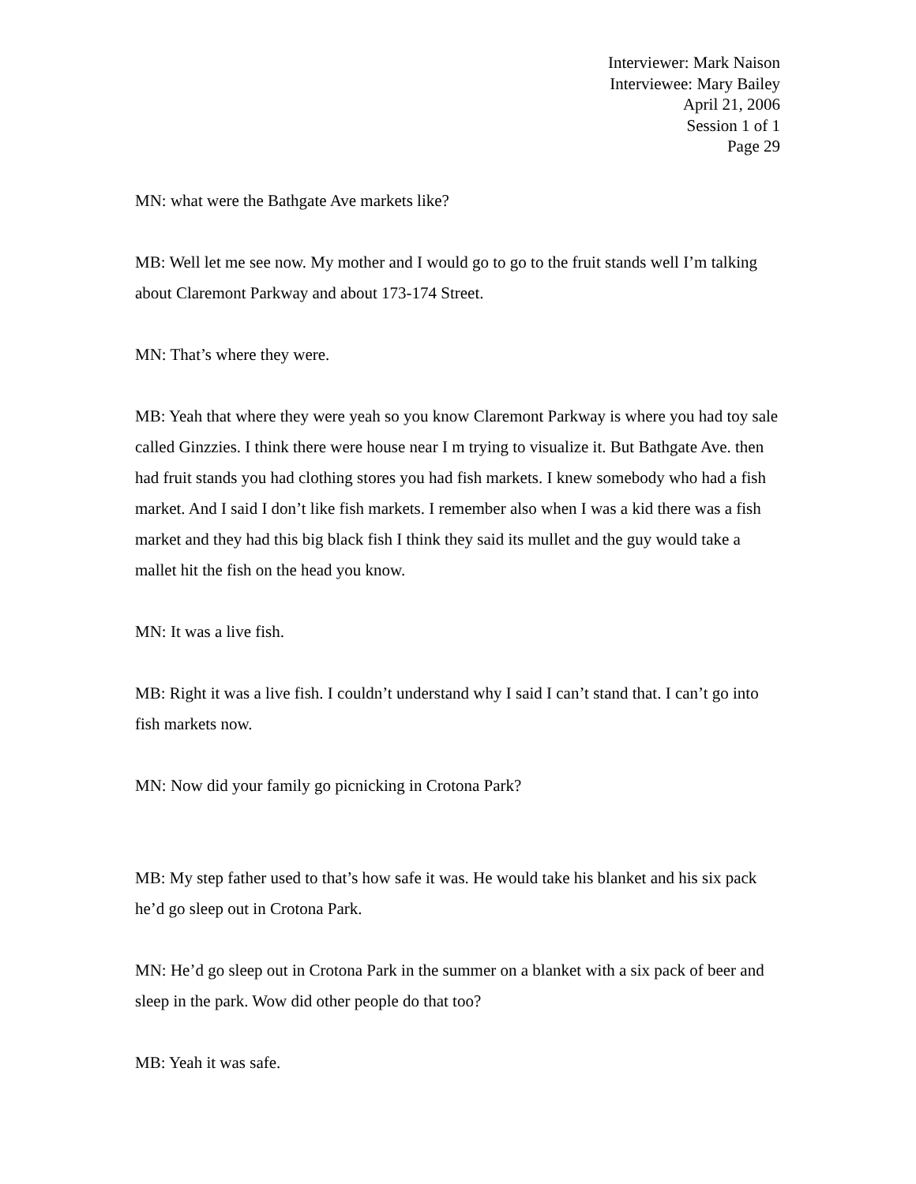Interviewer: Mark Naison
Interviewee: Mary Bailey
April 21, 2006
Session 1 of 1
Page 29
MN: what were the Bathgate Ave markets like?
MB: Well let me see now. My mother and I would go to go to the fruit stands well I’m talking about Claremont Parkway and about 173-174 Street.
MN: That’s where they were.
MB: Yeah that where they were yeah so you know Claremont Parkway is where you had toy sale called Ginzzies. I think there were house near I m trying to visualize it. But Bathgate Ave. then had fruit stands you had clothing stores you had fish markets. I knew somebody who had a fish market. And I said I don’t like fish markets. I remember also when I was a kid there was a fish market and they had this big black fish I think they said its mullet and the guy would take a mallet hit the fish on the head you know.
MN: It was a live fish.
MB: Right it was a live fish. I couldn’t understand why I said I can’t stand that. I can’t go into fish markets now.
MN: Now did your family go picnicking in Crotona Park?
MB: My step father used to that’s how safe it was. He would take his blanket and his six pack he’d go sleep out in Crotona Park.
MN: He’d go sleep out in Crotona Park in the summer on a blanket with a six pack of beer and sleep in the park. Wow did other people do that too?
MB: Yeah it was safe.